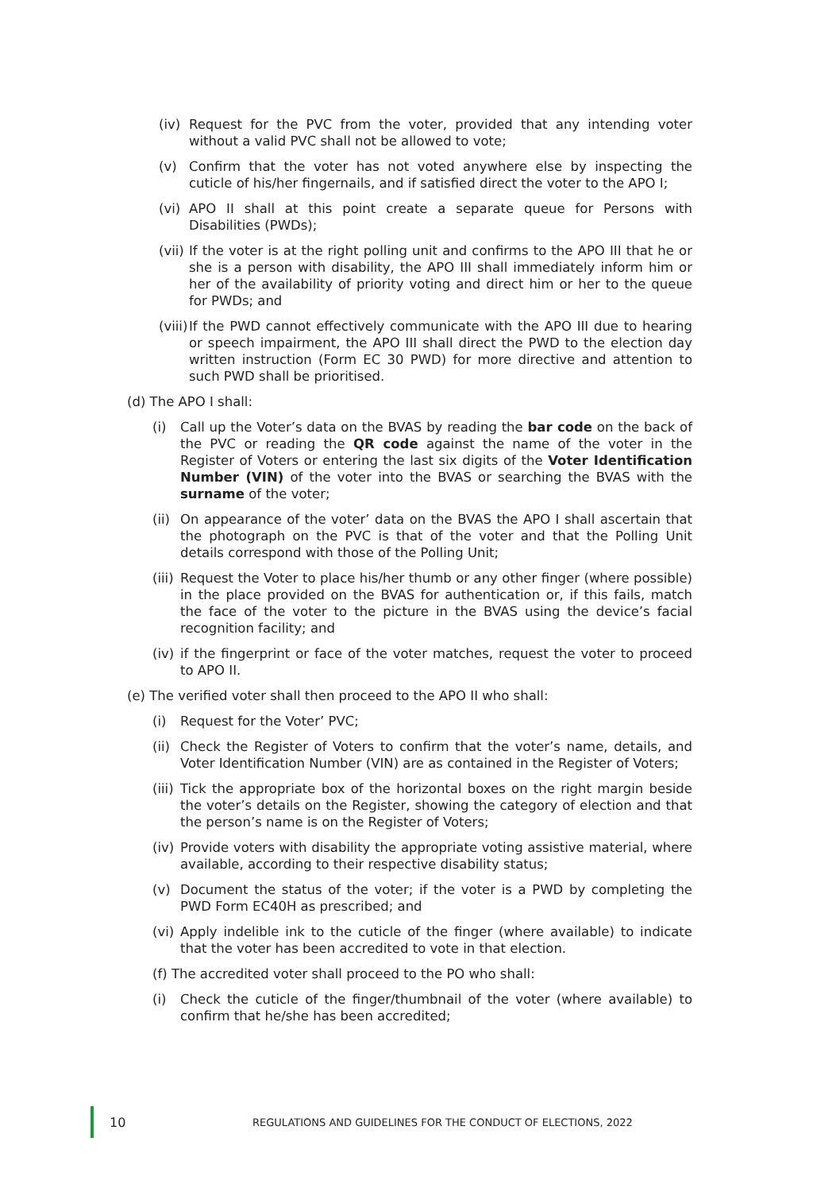(iv) Request for the PVC from the voter, provided that any intending voter without a valid PVC shall not be allowed to vote;
(v) Confirm that the voter has not voted anywhere else by inspecting the cuticle of his/her fingernails, and if satisfied direct the voter to the APO I;
(vi) APO II shall at this point create a separate queue for Persons with Disabilities (PWDs);
(vii) If the voter is at the right polling unit and confirms to the APO III that he or she is a person with disability, the APO III shall immediately inform him or her of the availability of priority voting and direct him or her to the queue for PWDs; and
(viii) If the PWD cannot effectively communicate with the APO III due to hearing or speech impairment, the APO III shall direct the PWD to the election day written instruction (Form EC 30 PWD) for more directive and attention to such PWD shall be prioritised.
(d) The APO I shall:
(i) Call up the Voter’s data on the BVAS by reading the bar code on the back of the PVC or reading the QR code against the name of the voter in the Register of Voters or entering the last six digits of the Voter Identification Number (VIN) of the voter into the BVAS or searching the BVAS with the surname of the voter;
(ii) On appearance of the voter’ data on the BVAS the APO I shall ascertain that the photograph on the PVC is that of the voter and that the Polling Unit details correspond with those of the Polling Unit;
(iii) Request the Voter to place his/her thumb or any other finger (where possible) in the place provided on the BVAS for authentication or, if this fails, match the face of the voter to the picture in the BVAS using the device’s facial recognition facility; and
(iv) if the fingerprint or face of the voter matches, request the voter to proceed to APO II.
(e) The verified voter shall then proceed to the APO II who shall:
(i) Request for the Voter’ PVC;
(ii) Check the Register of Voters to confirm that the voter’s name, details, and Voter Identification Number (VIN) are as contained in the Register of Voters;
(iii) Tick the appropriate box of the horizontal boxes on the right margin beside the voter’s details on the Register, showing the category of election and that the person’s name is on the Register of Voters;
(iv) Provide voters with disability the appropriate voting assistive material, where available, according to their respective disability status;
(v) Document the status of the voter; if the voter is a PWD by completing the PWD Form EC40H as prescribed; and
(vi) Apply indelible ink to the cuticle of the finger (where available) to indicate that the voter has been accredited to vote in that election.
(f) The accredited voter shall proceed to the PO who shall:
(i) Check the cuticle of the finger/thumbnail of the voter (where available) to confirm that he/she has been accredited;
10 REGULATIONS AND GUIDELINES FOR THE CONDUCT OF ELECTIONS, 2022